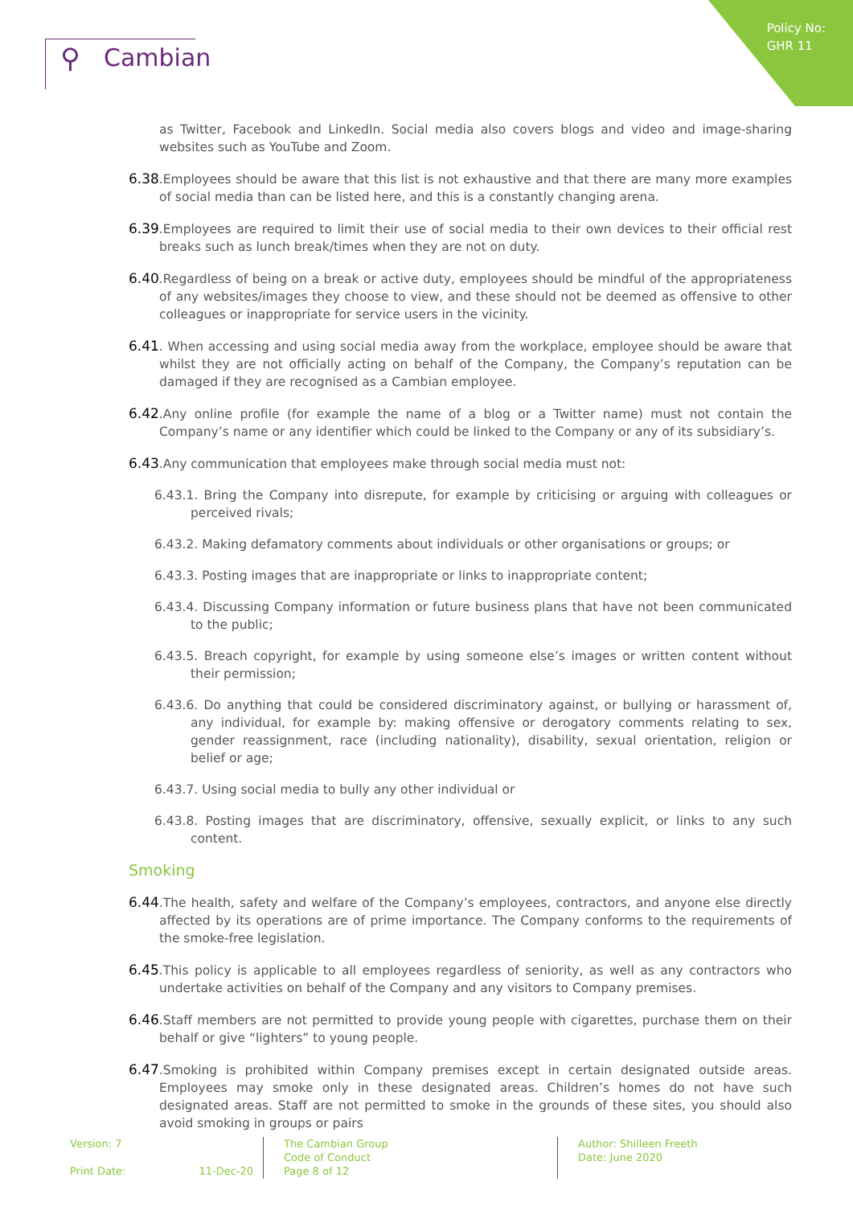Policy No:
GHR 11
⚲ Cambian
as Twitter, Facebook and LinkedIn. Social media also covers blogs and video and image-sharing websites such as YouTube and Zoom.
6.38.Employees should be aware that this list is not exhaustive and that there are many more examples of social media than can be listed here, and this is a constantly changing arena.
6.39.Employees are required to limit their use of social media to their own devices to their official rest breaks such as lunch break/times when they are not on duty.
6.40.Regardless of being on a break or active duty, employees should be mindful of the appropriateness of any websites/images they choose to view, and these should not be deemed as offensive to other colleagues or inappropriate for service users in the vicinity.
6.41. When accessing and using social media away from the workplace, employee should be aware that whilst they are not officially acting on behalf of the Company, the Company’s reputation can be damaged if they are recognised as a Cambian employee.
6.42.Any online profile (for example the name of a blog or a Twitter name) must not contain the Company’s name or any identifier which could be linked to the Company or any of its subsidiary’s.
6.43.Any communication that employees make through social media must not:
6.43.1. Bring the Company into disrepute, for example by criticising or arguing with colleagues or perceived rivals;
6.43.2. Making defamatory comments about individuals or other organisations or groups; or
6.43.3. Posting images that are inappropriate or links to inappropriate content;
6.43.4. Discussing Company information or future business plans that have not been communicated to the public;
6.43.5. Breach copyright, for example by using someone else’s images or written content without their permission;
6.43.6. Do anything that could be considered discriminatory against, or bullying or harassment of, any individual, for example by: making offensive or derogatory comments relating to sex, gender reassignment, race (including nationality), disability, sexual orientation, religion or belief or age;
6.43.7. Using social media to bully any other individual or
6.43.8. Posting images that are discriminatory, offensive, sexually explicit, or links to any such content.
Smoking
6.44.The health, safety and welfare of the Company’s employees, contractors, and anyone else directly affected by its operations are of prime importance. The Company conforms to the requirements of the smoke-free legislation.
6.45.This policy is applicable to all employees regardless of seniority, as well as any contractors who undertake activities on behalf of the Company and any visitors to Company premises.
6.46.Staff members are not permitted to provide young people with cigarettes, purchase them on their behalf or give “lighters” to young people.
6.47.Smoking is prohibited within Company premises except in certain designated outside areas. Employees may smoke only in these designated areas. Children’s homes do not have such designated areas. Staff are not permitted to smoke in the grounds of these sites, you should also avoid smoking in groups or pairs
Version: 7
Print Date: 11-Dec-20
The Cambian Group
Code of Conduct
Page 8 of 12
Author: Shilleen Freeth
Date: June 2020